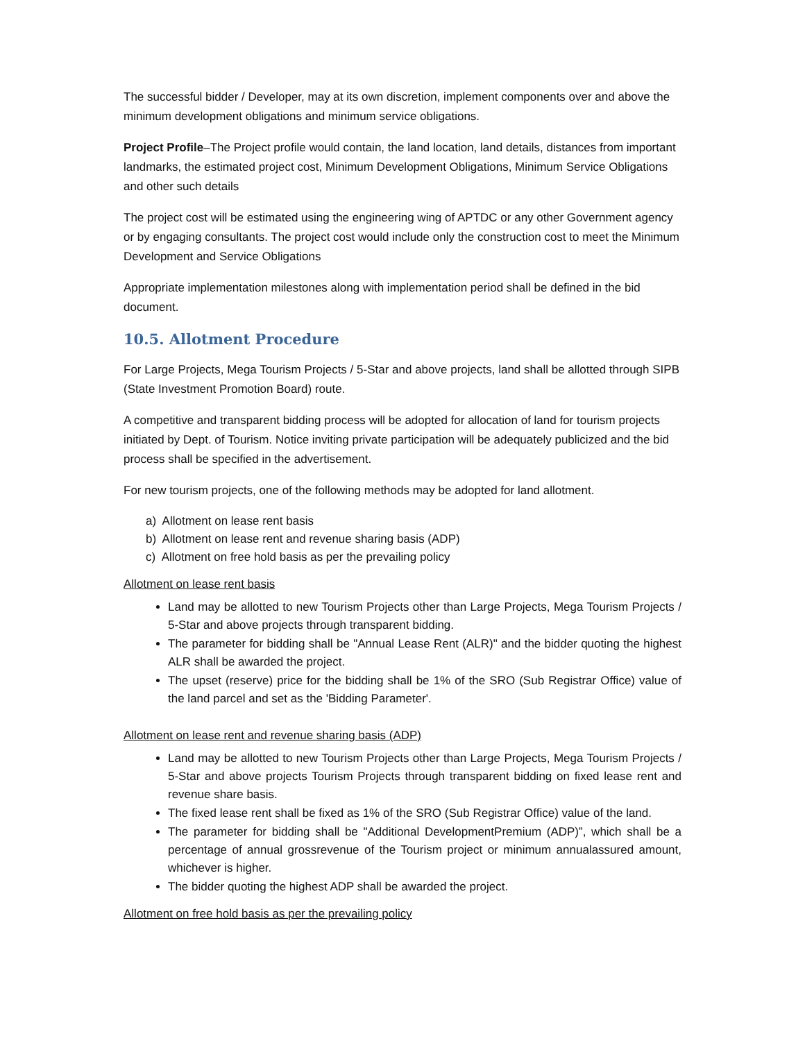The successful bidder / Developer, may at its own discretion, implement components over and above the minimum development obligations and minimum service obligations.
Project Profile–The Project profile would contain, the land location, land details, distances from important landmarks, the estimated project cost, Minimum Development Obligations, Minimum Service Obligations and other such details
The project cost will be estimated using the engineering wing of APTDC or any other Government agency or by engaging consultants. The project cost would include only the construction cost to meet the Minimum Development and Service Obligations
Appropriate implementation milestones along with implementation period shall be defined in the bid document.
10.5. Allotment Procedure
For Large Projects, Mega Tourism Projects / 5-Star and above projects, land shall be allotted through SIPB (State Investment Promotion Board) route.
A competitive and transparent bidding process will be adopted for allocation of land for tourism projects initiated by Dept. of Tourism. Notice inviting private participation will be adequately publicized and the bid process shall be specified in the advertisement.
For new tourism projects, one of the following methods may be adopted for land allotment.
a) Allotment on lease rent basis
b) Allotment on lease rent and revenue sharing basis (ADP)
c) Allotment on free hold basis as per the prevailing policy
Allotment on lease rent basis
Land may be allotted to new Tourism Projects other than Large Projects, Mega Tourism Projects / 5-Star and above projects through transparent bidding.
The parameter for bidding shall be "Annual Lease Rent (ALR)" and the bidder quoting the highest ALR shall be awarded the project.
The upset (reserve) price for the bidding shall be 1% of the SRO (Sub Registrar Office) value of the land parcel and set as the 'Bidding Parameter'.
Allotment on lease rent and revenue sharing basis (ADP)
Land may be allotted to new Tourism Projects other than Large Projects, Mega Tourism Projects / 5-Star and above projects Tourism Projects through transparent bidding on fixed lease rent and revenue share basis.
The fixed lease rent shall be fixed as 1% of the SRO (Sub Registrar Office) value of the land.
The parameter for bidding shall be "Additional DevelopmentPremium (ADP)”, which shall be a percentage of annual grossrevenue of the Tourism project or minimum annualassured amount, whichever is higher.
The bidder quoting the highest ADP shall be awarded the project.
Allotment on free hold basis as per the prevailing policy